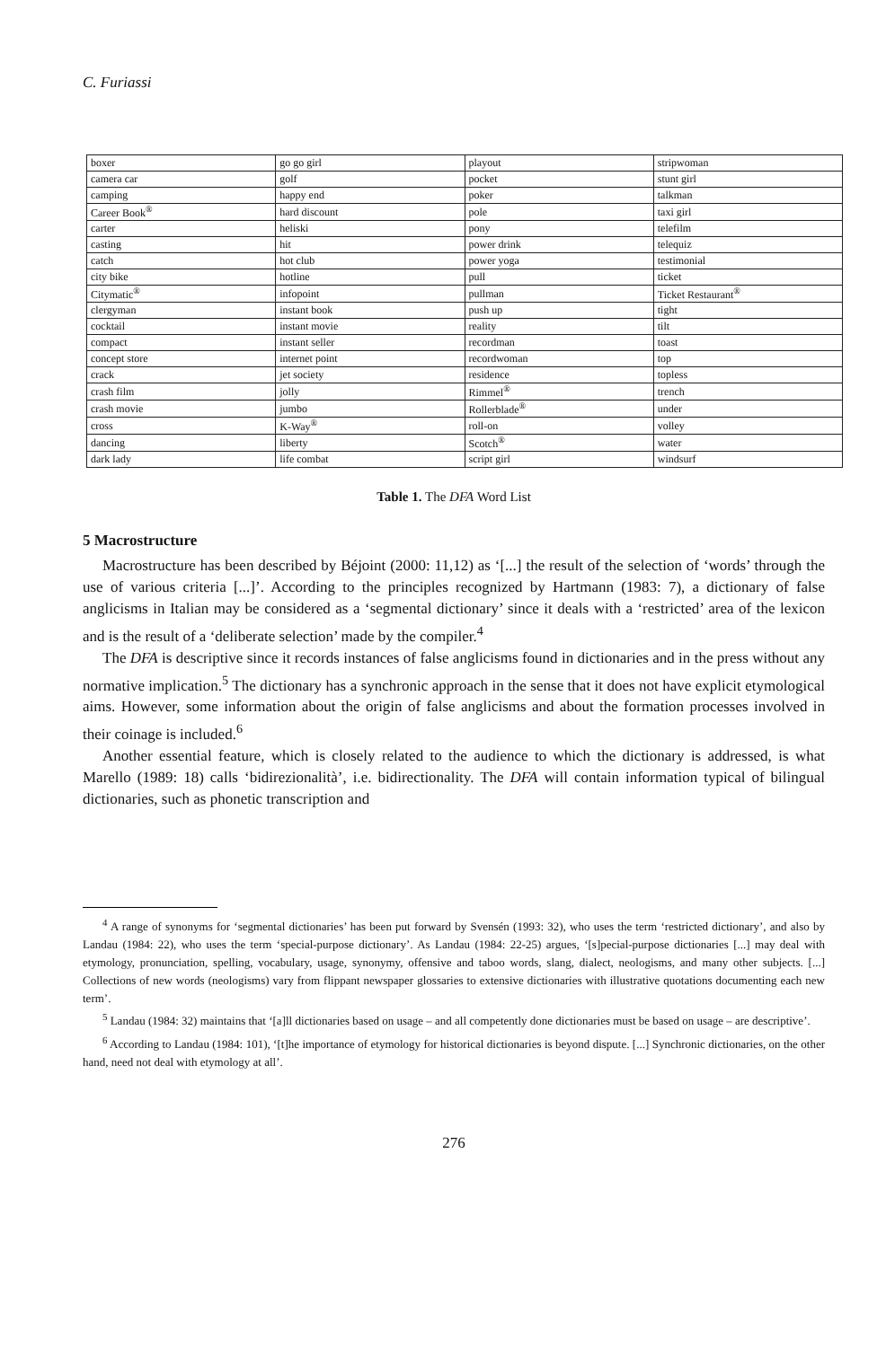C. Furiassi
| boxer | go go girl | playout | stripwoman |
| camera car | golf | pocket | stunt girl |
| camping | happy end | poker | talkman |
| Career Book<sup>®</sup> | hard discount | pole | taxi girl |
| carter | heliski | pony | telefilm |
| casting | hit | power drink | telequiz |
| catch | hot club | power yoga | testimonial |
| city bike | hotline | pull | ticket |
| Citymatic<sup>®</sup> | infopoint | pullman | Ticket Restaurant<sup>®</sup> |
| clergyman | instant book | push up | tight |
| cocktail | instant movie | reality | tilt |
| compact | instant seller | recordman | toast |
| concept store | internet point | recordwoman | top |
| crack | jet society | residence | topless |
| crash film | jolly | Rimmel<sup>®</sup> | trench |
| crash movie | jumbo | Rollerblade<sup>®</sup> | under |
| cross | K-Way<sup>®</sup> | roll-on | volley |
| dancing | liberty | Scotch<sup>®</sup> | water |
| dark lady | life combat | script girl | windsurf |
Table 1. The DFA Word List
5 Macrostructure
Macrostructure has been described by Béjoint (2000: 11,12) as ‘[...] the result of the selection of ‘words’ through the use of various criteria [...]’. According to the principles recognized by Hartmann (1983: 7), a dictionary of false anglicisms in Italian may be considered as a ‘segmental dictionary’ since it deals with a ‘restricted’ area of the lexicon and is the result of a ‘deliberate selection’ made by the compiler.<sup>4</sup>
The DFA is descriptive since it records instances of false anglicisms found in dictionaries and in the press without any normative implication.<sup>5</sup> The dictionary has a synchronic approach in the sense that it does not have explicit etymological aims. However, some information about the origin of false anglicisms and about the formation processes involved in their coinage is included.<sup>6</sup>
Another essential feature, which is closely related to the audience to which the dictionary is addressed, is what Marello (1989: 18) calls ‘bidirezionalità’, i.e. bidirectionality. The DFA will contain information typical of bilingual dictionaries, such as phonetic transcription and
<sup>4</sup> A range of synonyms for ‘segmental dictionaries’ has been put forward by Svensén (1993: 32), who uses the term ‘restricted dictionary’, and also by Landau (1984: 22), who uses the term ‘special-purpose dictionary’. As Landau (1984: 22-25) argues, ‘[s]pecial-purpose dictionaries [...] may deal with etymology, pronunciation, spelling, vocabulary, usage, synonymy, offensive and taboo words, slang, dialect, neologisms, and many other subjects. [...] Collections of new words (neologisms) vary from flippant newspaper glossaries to extensive dictionaries with illustrative quotations documenting each new term’.
<sup>5</sup> Landau (1984: 32) maintains that ‘[a]ll dictionaries based on usage – and all competently done dictionaries must be based on usage – are descriptive’.
<sup>6</sup> According to Landau (1984: 101), ‘[t]he importance of etymology for historical dictionaries is beyond dispute. [...] Synchronic dictionaries, on the other hand, need not deal with etymology at all’.
276